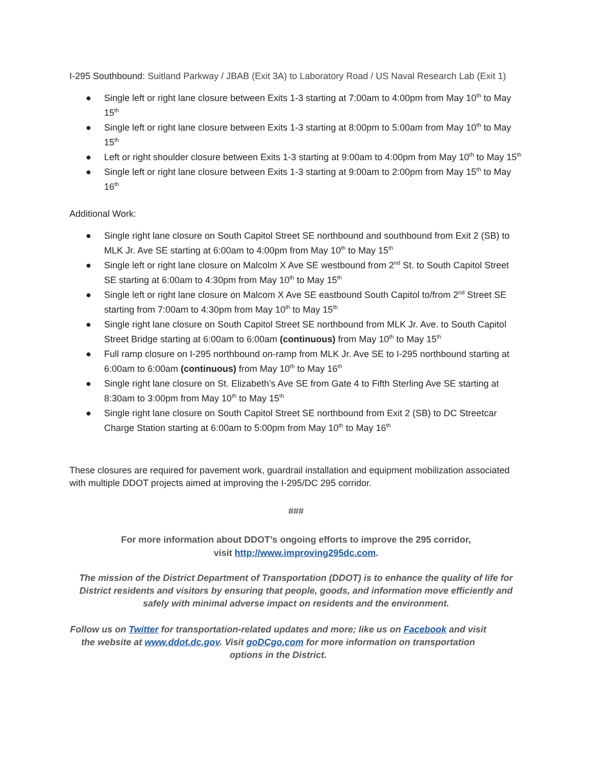I-295 Southbound: Suitland Parkway / JBAB (Exit 3A) to Laboratory Road / US Naval Research Lab (Exit 1)
● Single left or right lane closure between Exits 1-3 starting at 7:00am to 4:00pm from May 10<sup>th</sup> to May 15<sup>th</sup>
● Single left or right lane closure between Exits 1-3 starting at 8:00pm to 5:00am from May 10<sup>th</sup> to May 15<sup>th</sup>
● Left or right shoulder closure between Exits 1-3 starting at 9:00am to 4:00pm from May 10<sup>th</sup> to May 15<sup>th</sup>
● Single left or right lane closure between Exits 1-3 starting at 9:00am to 2:00pm from May 15<sup>th</sup> to May 16<sup>th</sup>
Additional Work:
● Single right lane closure on South Capitol Street SE northbound and southbound from Exit 2 (SB) to MLK Jr. Ave SE starting at 6:00am to 4:00pm from May 10<sup>th</sup> to May 15<sup>th</sup>
● Single left or right lane closure on Malcolm X Ave SE westbound from 2<sup>nd</sup> St. to South Capitol Street SE starting at 6:00am to 4:30pm from May 10<sup>th</sup> to May 15<sup>th</sup>
● Single left or right lane closure on Malcom X Ave SE eastbound South Capitol to/from 2<sup>nd</sup> Street SE starting from 7:00am to 4:30pm from May 10<sup>th</sup> to May 15<sup>th</sup>
● Single right lane closure on South Capitol Street SE northbound from MLK Jr. Ave. to South Capitol Street Bridge starting at 6:00am to 6:00am (continuous) from May 10<sup>th</sup> to May 15<sup>th</sup>
● Full ramp closure on I-295 northbound on-ramp from MLK Jr. Ave SE to I-295 northbound starting at 6:00am to 6:00am (continuous) from May 10<sup>th</sup> to May 16<sup>th</sup>
● Single right lane closure on St. Elizabeth’s Ave SE from Gate 4 to Fifth Sterling Ave SE starting at 8:30am to 3:00pm from May 10<sup>th</sup> to May 15<sup>th</sup>
● Single right lane closure on South Capitol Street SE northbound from Exit 2 (SB) to DC Streetcar Charge Station starting at 6:00am to 5:00pm from May 10<sup>th</sup> to May 16<sup>th</sup>
These closures are required for pavement work, guardrail installation and equipment mobilization associated with multiple DDOT projects aimed at improving the I-295/DC 295 corridor.
###
For more information about DDOT’s ongoing efforts to improve the 295 corridor,
visit http://www.improving295dc.com.
The mission of the District Department of Transportation (DDOT) is to enhance the quality of life for District residents and visitors by ensuring that people, goods, and information move efficiently and safely with minimal adverse impact on residents and the environment.
Follow us on Twitter for transportation-related updates and more; like us on Facebook and visit the website at www.ddot.dc.gov. Visit goDCgo.com for more information on transportation options in the District.